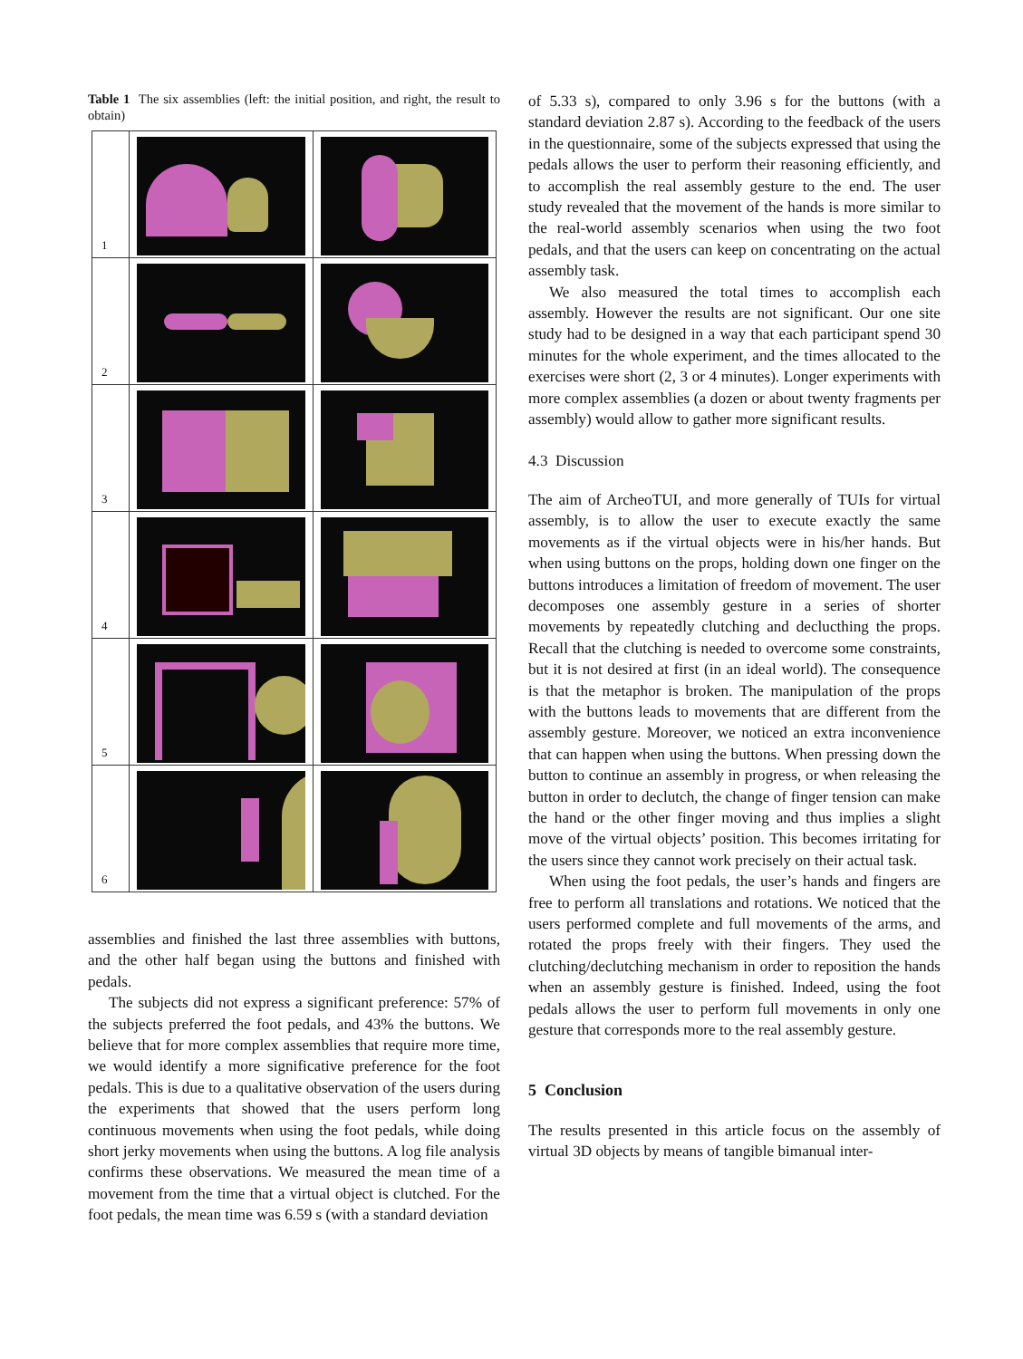Table 1 The six assemblies (left: the initial position, and right, the result to obtain)
| 1 | | |
| 2 | | |
| 3 | | |
| 4 | | |
| 5 | | |
| 6 | | |
assemblies and finished the last three assemblies with buttons, and the other half began using the buttons and finished with pedals.
The subjects did not express a significant preference: 57% of the subjects preferred the foot pedals, and 43% the buttons. We believe that for more complex assemblies that require more time, we would identify a more significative preference for the foot pedals. This is due to a qualitative observation of the users during the experiments that showed that the users perform long continuous movements when using the foot pedals, while doing short jerky movements when using the buttons. A log file analysis confirms these observations. We measured the mean time of a movement from the time that a virtual object is clutched. For the foot pedals, the mean time was 6.59 s (with a standard deviation
of 5.33 s), compared to only 3.96 s for the buttons (with a standard deviation 2.87 s). According to the feedback of the users in the questionnaire, some of the subjects expressed that using the pedals allows the user to perform their reasoning efficiently, and to accomplish the real assembly gesture to the end. The user study revealed that the movement of the hands is more similar to the real-world assembly scenarios when using the two foot pedals, and that the users can keep on concentrating on the actual assembly task.
We also measured the total times to accomplish each assembly. However the results are not significant. Our one site study had to be designed in a way that each participant spend 30 minutes for the whole experiment, and the times allocated to the exercises were short (2, 3 or 4 minutes). Longer experiments with more complex assemblies (a dozen or about twenty fragments per assembly) would allow to gather more significant results.
4.3 Discussion
The aim of ArcheoTUI, and more generally of TUIs for virtual assembly, is to allow the user to execute exactly the same movements as if the virtual objects were in his/her hands. But when using buttons on the props, holding down one finger on the buttons introduces a limitation of freedom of movement. The user decomposes one assembly gesture in a series of shorter movements by repeatedly clutching and declucthing the props. Recall that the clutching is needed to overcome some constraints, but it is not desired at first (in an ideal world). The consequence is that the metaphor is broken. The manipulation of the props with the buttons leads to movements that are different from the assembly gesture. Moreover, we noticed an extra inconvenience that can happen when using the buttons. When pressing down the button to continue an assembly in progress, or when releasing the button in order to declutch, the change of finger tension can make the hand or the other finger moving and thus implies a slight move of the virtual objects’ position. This becomes irritating for the users since they cannot work precisely on their actual task.
When using the foot pedals, the user’s hands and fingers are free to perform all translations and rotations. We noticed that the users performed complete and full movements of the arms, and rotated the props freely with their fingers. They used the clutching/declutching mechanism in order to reposition the hands when an assembly gesture is finished. Indeed, using the foot pedals allows the user to perform full movements in only one gesture that corresponds more to the real assembly gesture.
5 Conclusion
The results presented in this article focus on the assembly of virtual 3D objects by means of tangible bimanual inter-